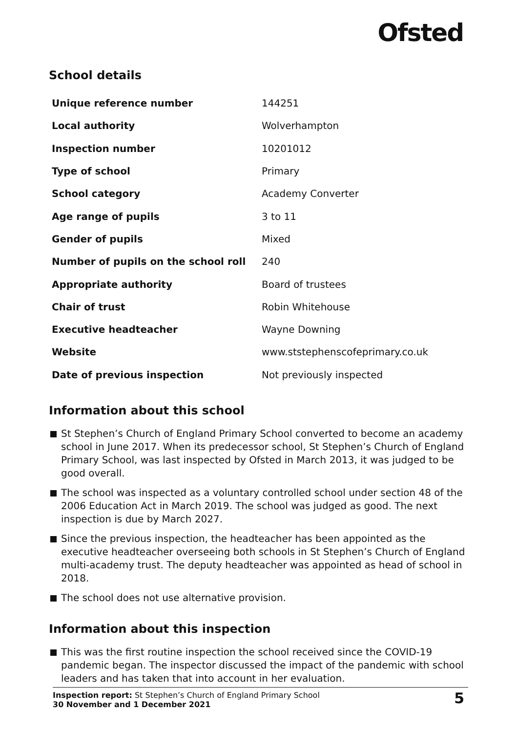Ofsted
School details
| Unique reference number | 144251 |
| Local authority | Wolverhampton |
| Inspection number | 10201012 |
| Type of school | Primary |
| School category | Academy Converter |
| Age range of pupils | 3 to 11 |
| Gender of pupils | Mixed |
| Number of pupils on the school roll | 240 |
| Appropriate authority | Board of trustees |
| Chair of trust | Robin Whitehouse |
| Executive headteacher | Wayne Downing |
| Website | www.ststephenscofeprimary.co.uk |
| Date of previous inspection | Not previously inspected |
Information about this school
St Stephen’s Church of England Primary School converted to become an academy school in June 2017. When its predecessor school, St Stephen’s Church of England Primary School, was last inspected by Ofsted in March 2013, it was judged to be good overall.
The school was inspected as a voluntary controlled school under section 48 of the 2006 Education Act in March 2019. The school was judged as good. The next inspection is due by March 2027.
Since the previous inspection, the headteacher has been appointed as the executive headteacher overseeing both schools in St Stephen’s Church of England multi-academy trust. The deputy headteacher was appointed as head of school in 2018.
The school does not use alternative provision.
Information about this inspection
This was the first routine inspection the school received since the COVID-19 pandemic began. The inspector discussed the impact of the pandemic with school leaders and has taken that into account in her evaluation.
Inspection report: St Stephen’s Church of England Primary School
30 November and 1 December 2021
5